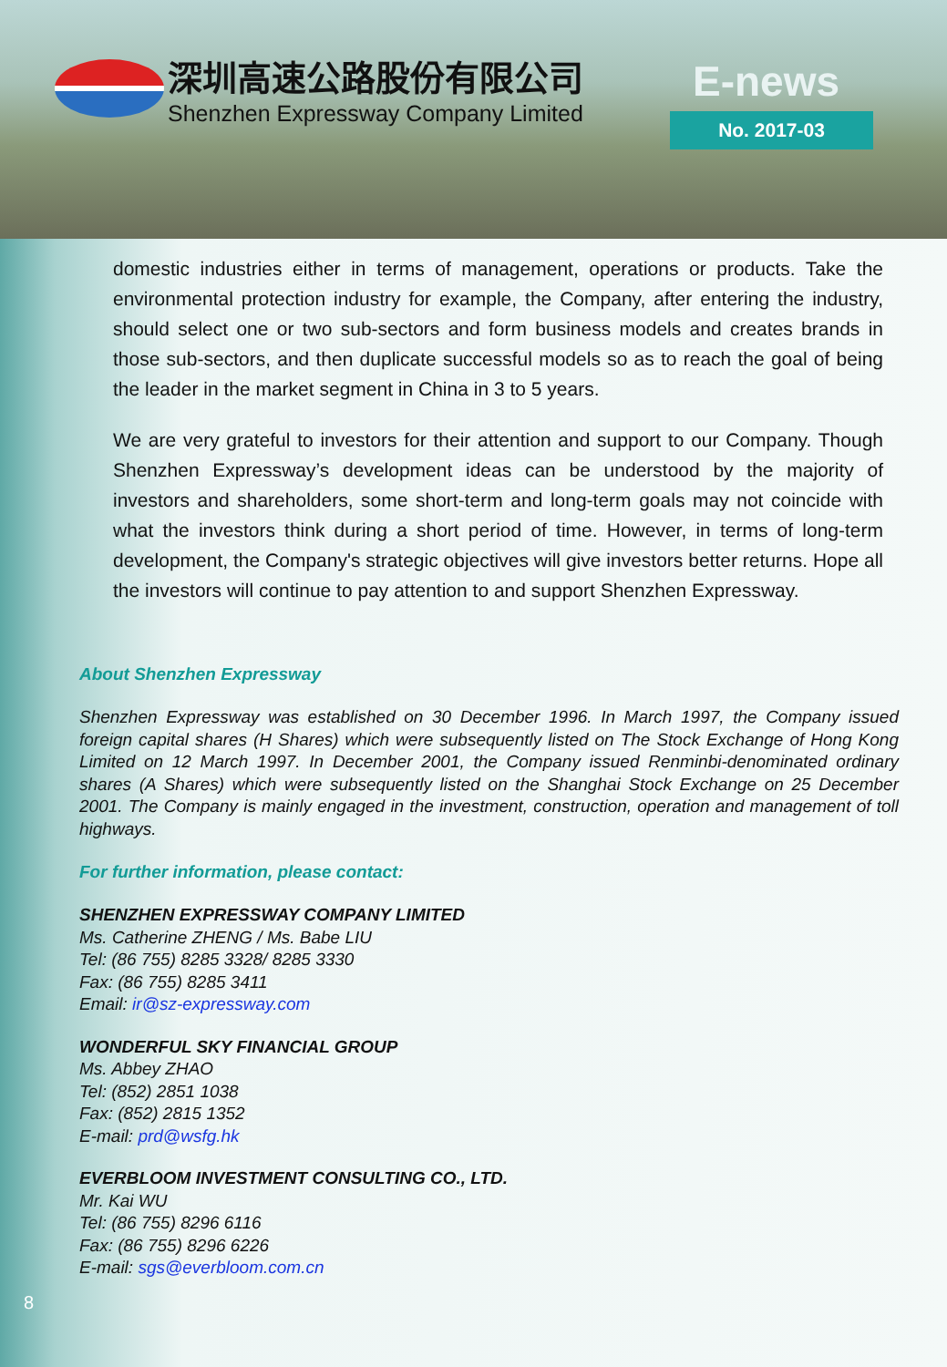深圳高速公路股份有限公司
Shenzhen Expressway Company Limited
E-news
No. 2017-03
domestic industries either in terms of management, operations or products. Take the environmental protection industry for example, the Company, after entering the industry, should select one or two sub-sectors and form business models and creates brands in those sub-sectors, and then duplicate successful models so as to reach the goal of being the leader in the market segment in China in 3 to 5 years.
We are very grateful to investors for their attention and support to our Company. Though Shenzhen Expressway’s development ideas can be understood by the majority of investors and shareholders, some short-term and long-term goals may not coincide with what the investors think during a short period of time. However, in terms of long-term development, the Company's strategic objectives will give investors better returns. Hope all the investors will continue to pay attention to and support Shenzhen Expressway.
About Shenzhen Expressway
Shenzhen Expressway was established on 30 December 1996. In March 1997, the Company issued foreign capital shares (H Shares) which were subsequently listed on The Stock Exchange of Hong Kong Limited on 12 March 1997. In December 2001, the Company issued Renminbi-denominated ordinary shares (A Shares) which were subsequently listed on the Shanghai Stock Exchange on 25 December 2001. The Company is mainly engaged in the investment, construction, operation and management of toll highways.
For further information, please contact:
SHENZHEN EXPRESSWAY COMPANY LIMITED
Ms. Catherine ZHENG / Ms. Babe LIU
Tel: (86 755) 8285 3328/ 8285 3330
Fax: (86 755) 8285 3411
Email: ir@sz-expressway.com
WONDERFUL SKY FINANCIAL GROUP
Ms. Abbey ZHAO
Tel: (852) 2851 1038
Fax: (852) 2815 1352
E-mail: prd@wsfg.hk
EVERBLOOM INVESTMENT CONSULTING CO., LTD.
Mr. Kai WU
Tel: (86 755) 8296 6116
Fax: (86 755) 8296 6226
E-mail: sgs@everbloom.com.cn
8